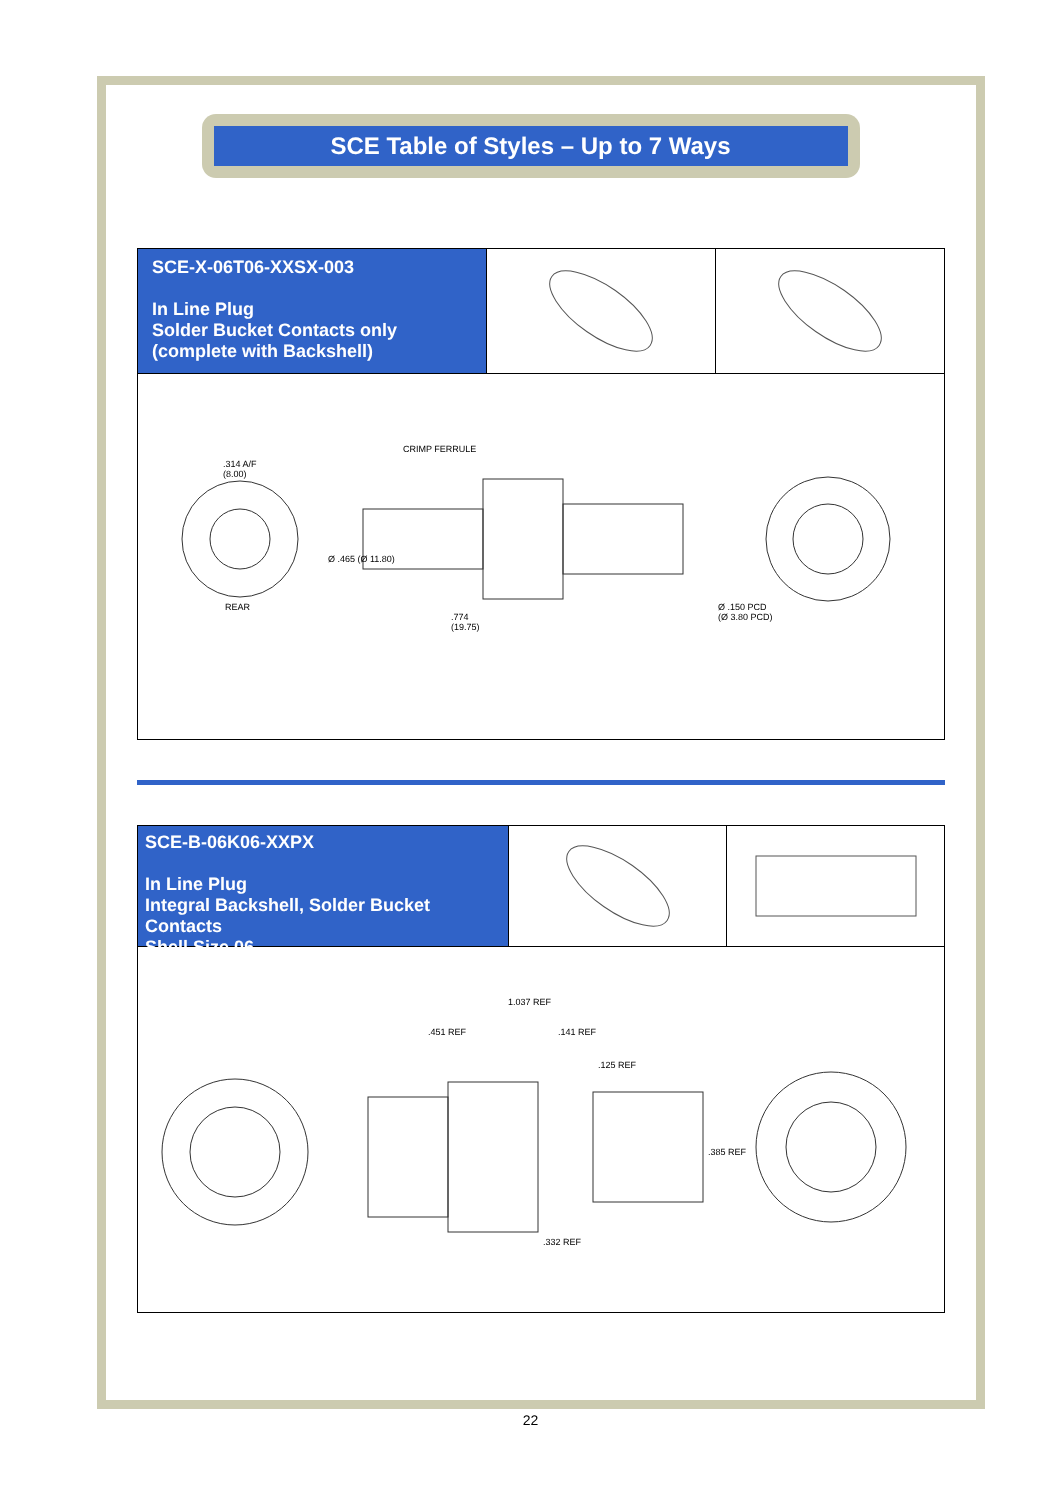SCE Table of Styles – Up to 7 Ways
SCE-X-06T06-XXSX-003
In Line Plug
Solder Bucket Contacts only
(complete with Backshell)
.314 A/F
(8.00)
CRIMP FERRULE
Ø .465 (Ø 11.80)
REAR
.774
(19.75)
Ø .150 PCD
(Ø 3.80 PCD)
SCE-B-06K06-XXPX
In Line Plug
Integral Backshell, Solder Bucket Contacts
Shell Size 06
1.037 REF
.451 REF .141 REF
.125 REF
.385 REF
.332 REF
22